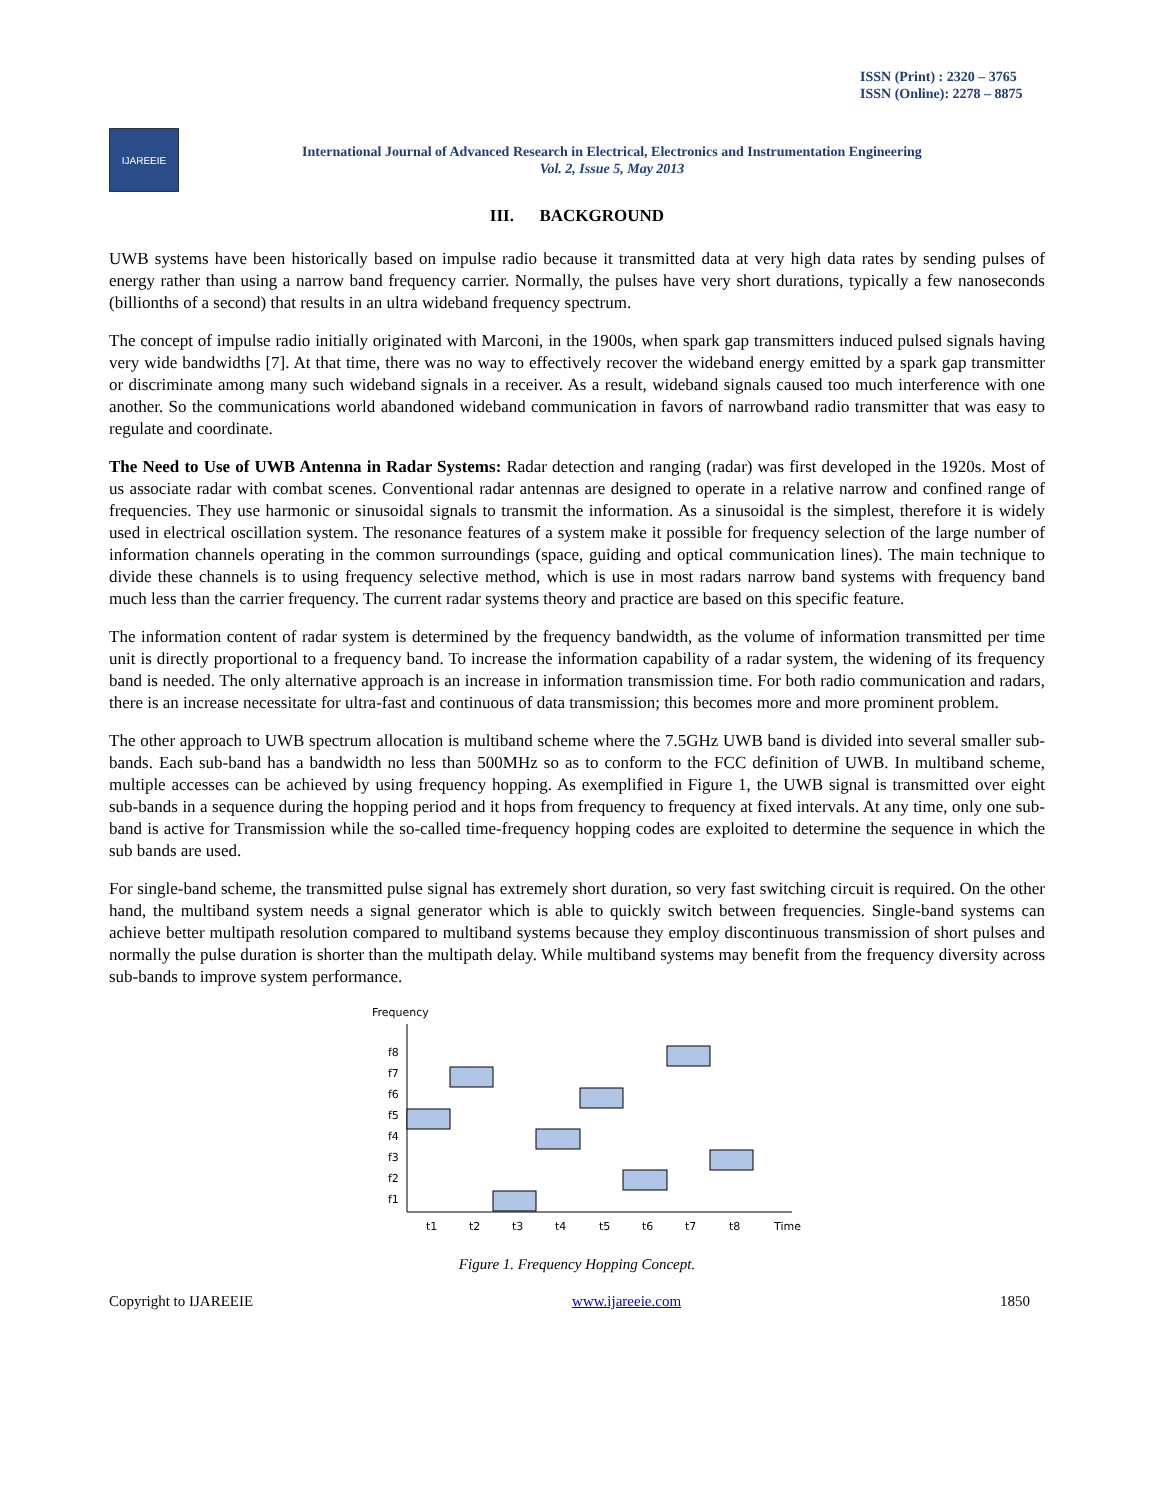ISSN (Print) : 2320 – 3765
ISSN (Online): 2278 – 8875
IJAREEIE
International Journal of Advanced Research in Electrical, Electronics and Instrumentation Engineering
Vol. 2, Issue 5, May 2013
III. BACKGROUND
UWB systems have been historically based on impulse radio because it transmitted data at very high data rates by sending pulses of energy rather than using a narrow band frequency carrier. Normally, the pulses have very short durations, typically a few nanoseconds (billionths of a second) that results in an ultra wideband frequency spectrum.
The concept of impulse radio initially originated with Marconi, in the 1900s, when spark gap transmitters induced pulsed signals having very wide bandwidths [7]. At that time, there was no way to effectively recover the wideband energy emitted by a spark gap transmitter or discriminate among many such wideband signals in a receiver. As a result, wideband signals caused too much interference with one another. So the communications world abandoned wideband communication in favors of narrowband radio transmitter that was easy to regulate and coordinate.
The Need to Use of UWB Antenna in Radar Systems: Radar detection and ranging (radar) was first developed in the 1920s. Most of us associate radar with combat scenes. Conventional radar antennas are designed to operate in a relative narrow and confined range of frequencies. They use harmonic or sinusoidal signals to transmit the information. As a sinusoidal is the simplest, therefore it is widely used in electrical oscillation system. The resonance features of a system make it possible for frequency selection of the large number of information channels operating in the common surroundings (space, guiding and optical communication lines). The main technique to divide these channels is to using frequency selective method, which is use in most radars narrow band systems with frequency band much less than the carrier frequency. The current radar systems theory and practice are based on this specific feature.
The information content of radar system is determined by the frequency bandwidth, as the volume of information transmitted per time unit is directly proportional to a frequency band. To increase the information capability of a radar system, the widening of its frequency band is needed. The only alternative approach is an increase in information transmission time. For both radio communication and radars, there is an increase necessitate for ultra-fast and continuous of data transmission; this becomes more and more prominent problem.
The other approach to UWB spectrum allocation is multiband scheme where the 7.5GHz UWB band is divided into several smaller sub-bands. Each sub-band has a bandwidth no less than 500MHz so as to conform to the FCC definition of UWB. In multiband scheme, multiple accesses can be achieved by using frequency hopping. As exemplified in Figure 1, the UWB signal is transmitted over eight sub-bands in a sequence during the hopping period and it hops from frequency to frequency at fixed intervals. At any time, only one sub-band is active for Transmission while the so-called time-frequency hopping codes are exploited to determine the sequence in which the sub bands are used.
For single-band scheme, the transmitted pulse signal has extremely short duration, so very fast switching circuit is required. On the other hand, the multiband system needs a signal generator which is able to quickly switch between frequencies. Single-band systems can achieve better multipath resolution compared to multiband systems because they employ discontinuous transmission of short pulses and normally the pulse duration is shorter than the multipath delay. While multiband systems may benefit from the frequency diversity across sub-bands to improve system performance.
Frequency
f8
f7
f6
f5
f4
f3
f2
f1
t1
t2
t3
t4
t5
t6
t7
t8
Time
Figure 1. Frequency Hopping Concept.
Copyright to IJAREEIE www.ijareeie.com 1850